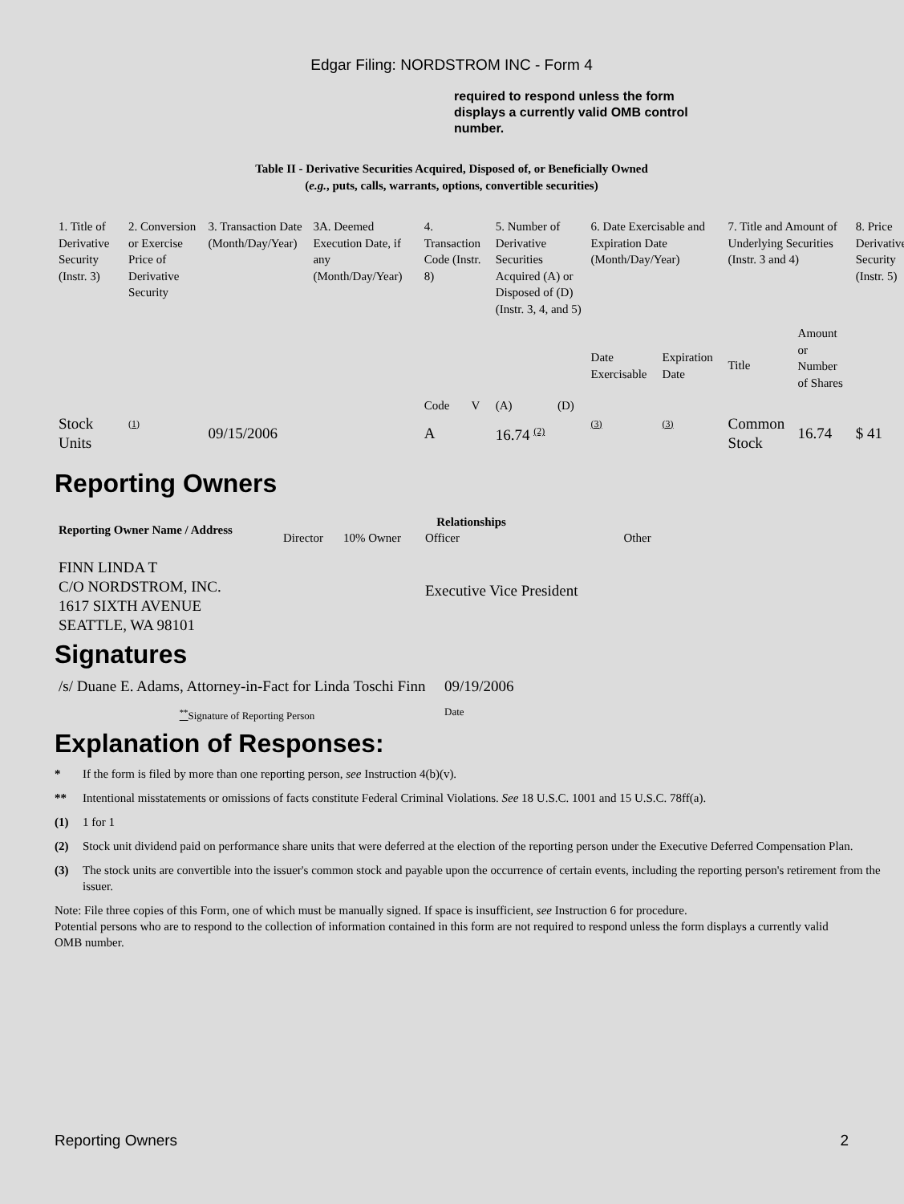Edgar Filing: NORDSTROM INC - Form 4
required to respond unless the form displays a currently valid OMB control number.
Table II - Derivative Securities Acquired, Disposed of, or Beneficially Owned
(e.g., puts, calls, warrants, options, convertible securities)
| 1. Title of Derivative Security (Instr. 3) | 2. Conversion or Exercise Price of Derivative Security | 3. Transaction Date (Month/Day/Year) | 3A. Deemed Execution Date, if any (Month/Day/Year) | 4. Transaction Code (Instr. 8) | | 5. Number of Derivative Securities Acquired (A) or Disposed of (D) (Instr. 3, 4, and 5) | | 6. Date Exercisable and Expiration Date (Month/Day/Year) | | 7. Title and Amount of Underlying Securities (Instr. 3 and 4) | | 8. Price Derivative Security (Instr. 5) |
| | | | | Code | V | (A) | (D) | Date Exercisable | Expiration Date | Title | Amount or Number of Shares | |
| Stock Units | (1) | 09/15/2006 | | A | | 16.74 <sup>(2)</sup> | | (3) | (3) | Common Stock | 16.74 | $ 41 |
Reporting Owners
| Reporting Owner Name / Address | Relationships | | | |
| --- | --- | --- | --- | --- |
| | Director | 10% Owner | Officer | Other |
| FINN LINDA T C/O NORDSTROM, INC. 1617 SIXTH AVENUE SEATTLE, WA 98101 | | | Executive Vice President | |
Signatures
| /s/ Duane E. Adams, Attorney-in-Fact for Linda Toschi Finn | 09/19/2006 |
| <sup>**</sup> Signature of Reporting Person | Date |
Explanation of Responses:
* If the form is filed by more than one reporting person, see Instruction 4(b)(v).
** Intentional misstatements or omissions of facts constitute Federal Criminal Violations. See 18 U.S.C. 1001 and 15 U.S.C. 78ff(a).
(1) 1 for 1
(2) Stock unit dividend paid on performance share units that were deferred at the election of the reporting person under the Executive Deferred Compensation Plan.
(3) The stock units are convertible into the issuer's common stock and payable upon the occurrence of certain events, including the reporting person's retirement from the issuer.
Note: File three copies of this Form, one of which must be manually signed. If space is insufficient, see Instruction 6 for procedure.
Potential persons who are to respond to the collection of information contained in this form are not required to respond unless the form displays a currently valid OMB number.
Reporting Owners 2